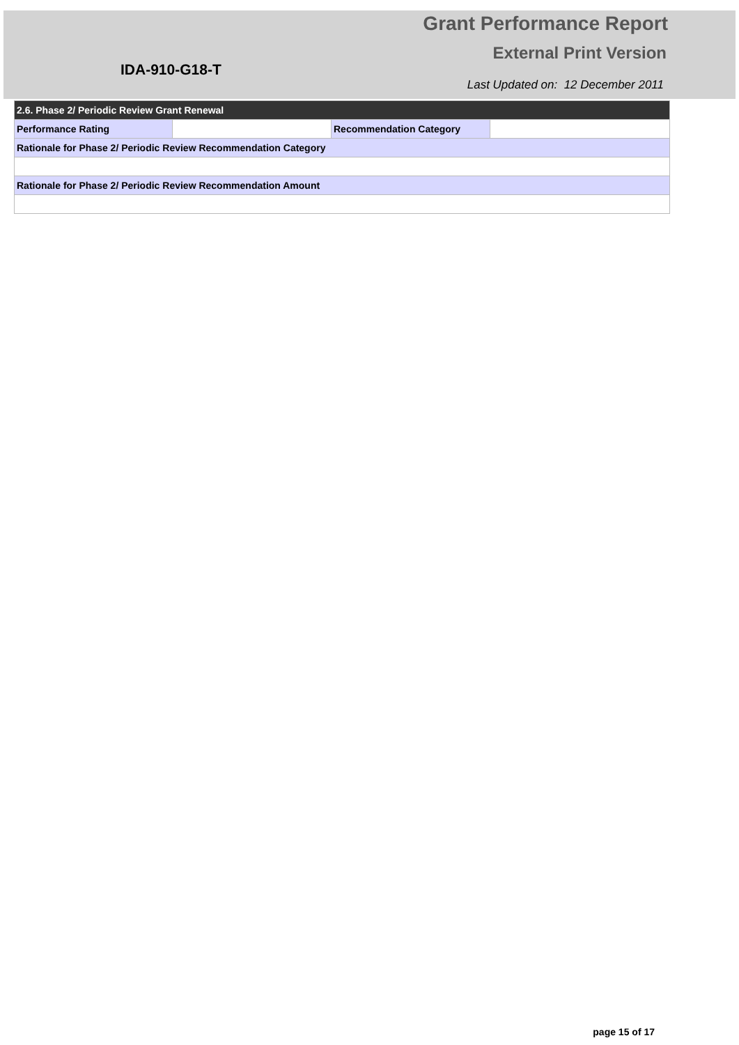Grant Performance Report
External Print Version
IDA-910-G18-T
Last Updated on: 12 December 2011
| 2.6. Phase 2/ Periodic Review Grant Renewal | | | |
| Performance Rating | | Recommendation Category | |
| Rationale for Phase 2/ Periodic Review Recommendation Category | | | |
| Rationale for Phase 2/ Periodic Review Recommendation Amount | | | |
page 15 of 17